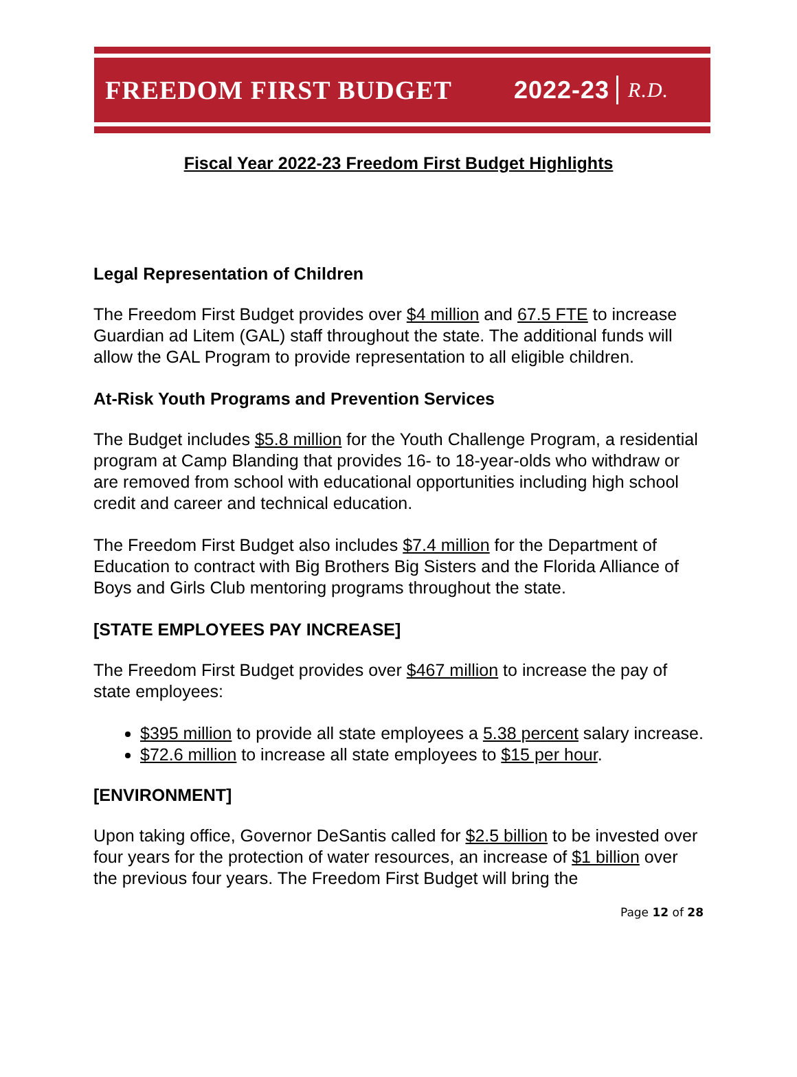FREEDOM FIRST BUDGET 2022-23 R.D.
Fiscal Year 2022-23 Freedom First Budget Highlights
Legal Representation of Children
The Freedom First Budget provides over $4 million and 67.5 FTE to increase Guardian ad Litem (GAL) staff throughout the state. The additional funds will allow the GAL Program to provide representation to all eligible children.
At-Risk Youth Programs and Prevention Services
The Budget includes $5.8 million for the Youth Challenge Program, a residential program at Camp Blanding that provides 16- to 18-year-olds who withdraw or are removed from school with educational opportunities including high school credit and career and technical education.
The Freedom First Budget also includes $7.4 million for the Department of Education to contract with Big Brothers Big Sisters and the Florida Alliance of Boys and Girls Club mentoring programs throughout the state.
[STATE EMPLOYEES PAY INCREASE]
The Freedom First Budget provides over $467 million to increase the pay of state employees:
$395 million to provide all state employees a 5.38 percent salary increase.
$72.6 million to increase all state employees to $15 per hour.
[ENVIRONMENT]
Upon taking office, Governor DeSantis called for $2.5 billion to be invested over four years for the protection of water resources, an increase of $1 billion over the previous four years. The Freedom First Budget will bring the
Page 12 of 28